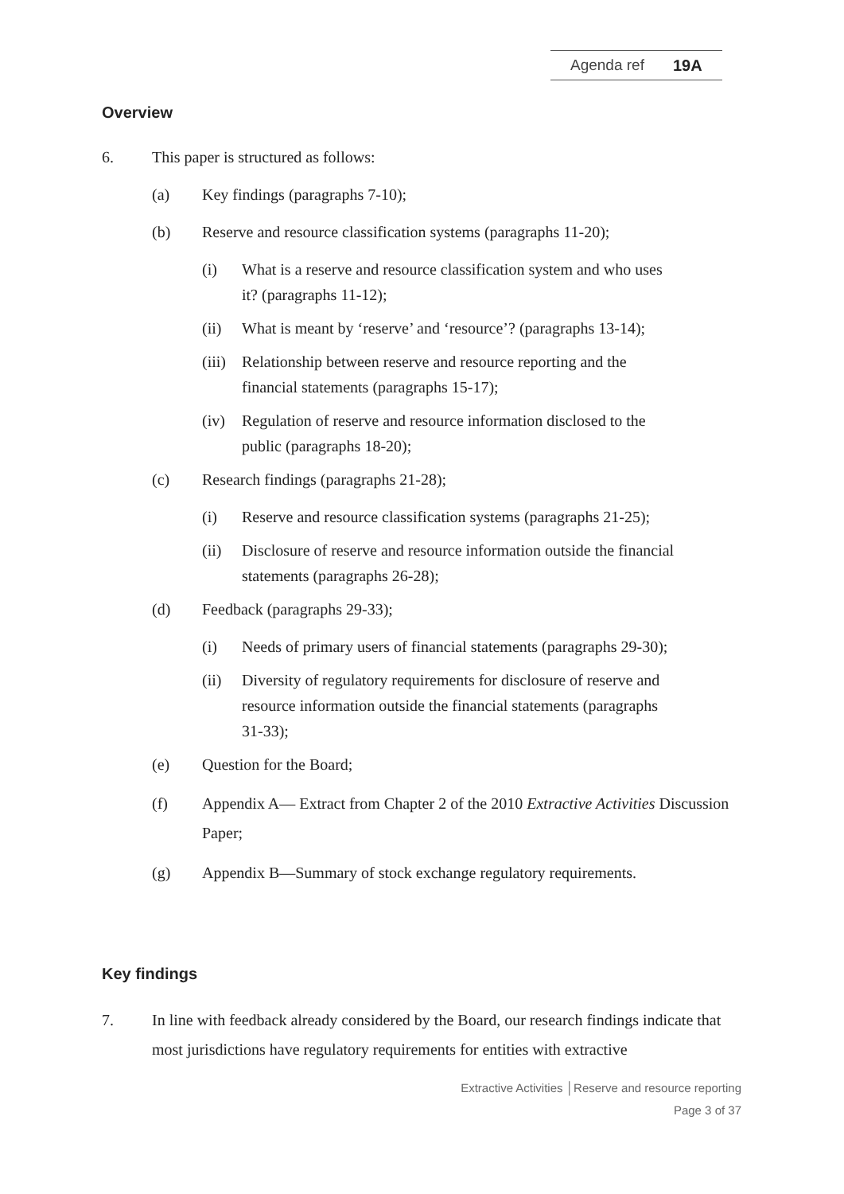Agenda ref 19A
Overview
6. This paper is structured as follows:
(a) Key findings (paragraphs 7-10);
(b) Reserve and resource classification systems (paragraphs 11-20);
(i) What is a reserve and resource classification system and who uses it? (paragraphs 11-12);
(ii) What is meant by ‘reserve’ and ‘resource’? (paragraphs 13-14);
(iii) Relationship between reserve and resource reporting and the financial statements (paragraphs 15-17);
(iv) Regulation of reserve and resource information disclosed to the public (paragraphs 18-20);
(c) Research findings (paragraphs 21-28);
(i) Reserve and resource classification systems (paragraphs 21-25);
(ii) Disclosure of reserve and resource information outside the financial statements (paragraphs 26-28);
(d) Feedback (paragraphs 29-33);
(i) Needs of primary users of financial statements (paragraphs 29-30);
(ii) Diversity of regulatory requirements for disclosure of reserve and resource information outside the financial statements (paragraphs 31-33);
(e) Question for the Board;
(f) Appendix A— Extract from Chapter 2 of the 2010 Extractive Activities Discussion Paper;
(g) Appendix B—Summary of stock exchange regulatory requirements.
Key findings
7. In line with feedback already considered by the Board, our research findings indicate that most jurisdictions have regulatory requirements for entities with extractive
Extractive Activities │Reserve and resource reporting
Page 3 of 37